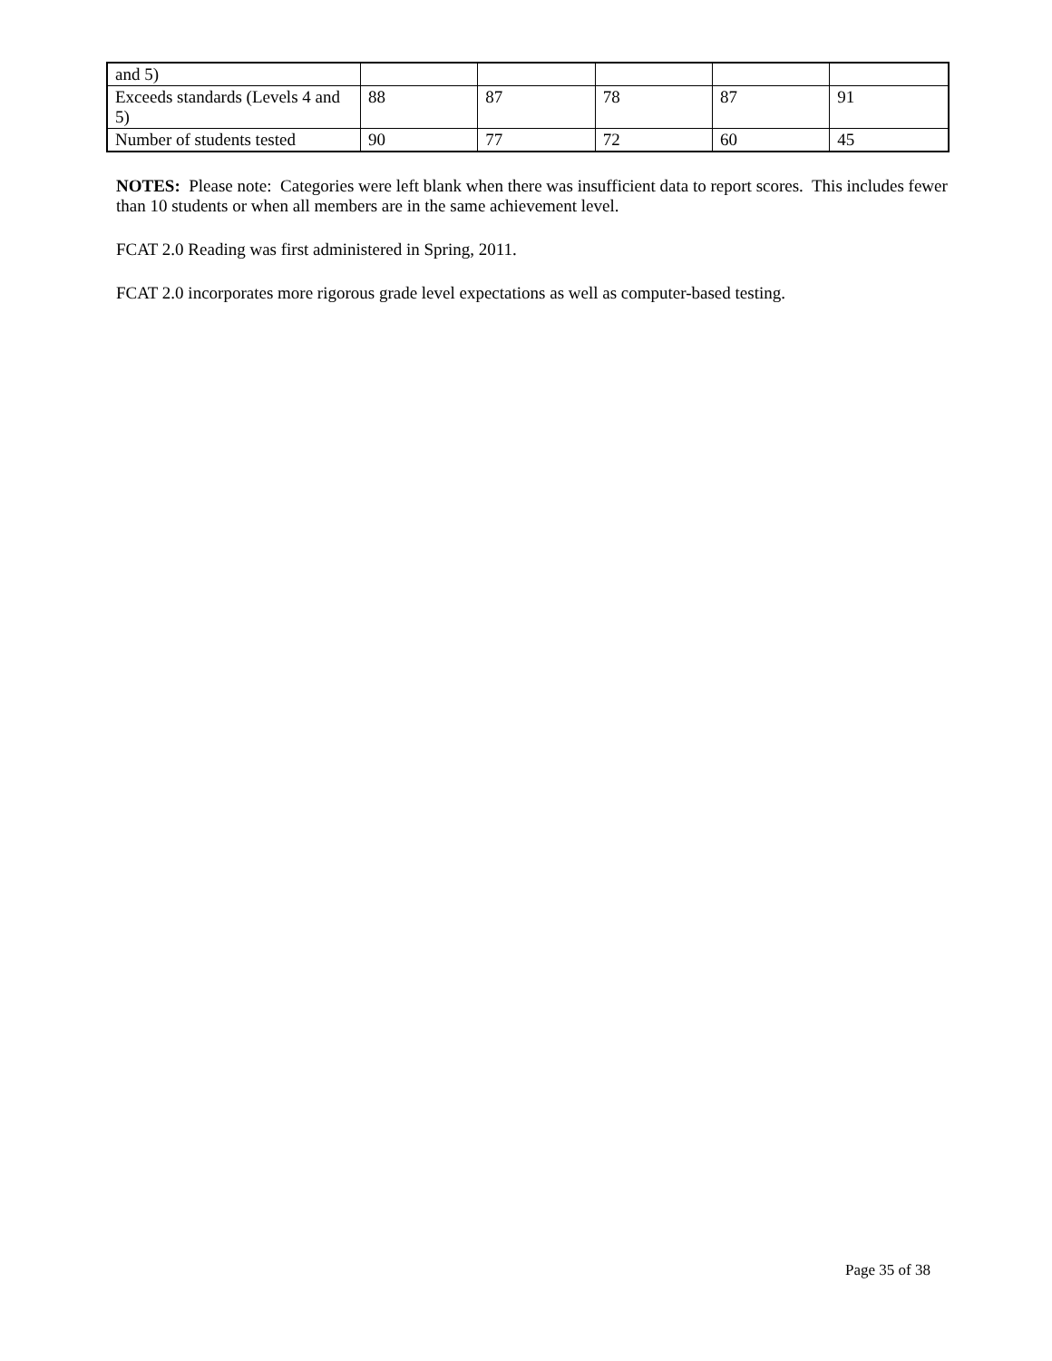| and 5) | | | | | |
| Exceeds standards (Levels 4 and 5) | 88 | 87 | 78 | 87 | 91 |
| Number of students tested | 90 | 77 | 72 | 60 | 45 |
NOTES: Please note: Categories were left blank when there was insufficient data to report scores. This includes fewer than 10 students or when all members are in the same achievement level.
FCAT 2.0 Reading was first administered in Spring, 2011.
FCAT 2.0 incorporates more rigorous grade level expectations as well as computer-based testing.
Page 35 of 38